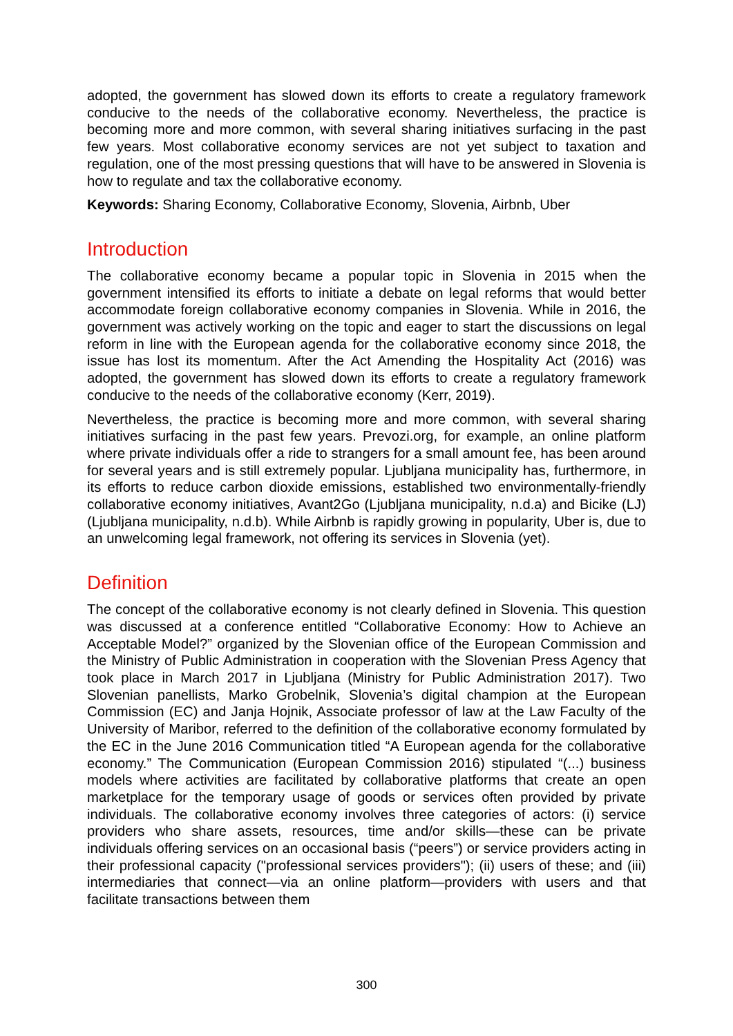adopted, the government has slowed down its efforts to create a regulatory framework conducive to the needs of the collaborative economy. Nevertheless, the practice is becoming more and more common, with several sharing initiatives surfacing in the past few years. Most collaborative economy services are not yet subject to taxation and regulation, one of the most pressing questions that will have to be answered in Slovenia is how to regulate and tax the collaborative economy.
Keywords: Sharing Economy, Collaborative Economy, Slovenia, Airbnb, Uber
Introduction
The collaborative economy became a popular topic in Slovenia in 2015 when the government intensified its efforts to initiate a debate on legal reforms that would better accommodate foreign collaborative economy companies in Slovenia. While in 2016, the government was actively working on the topic and eager to start the discussions on legal reform in line with the European agenda for the collaborative economy since 2018, the issue has lost its momentum. After the Act Amending the Hospitality Act (2016) was adopted, the government has slowed down its efforts to create a regulatory framework conducive to the needs of the collaborative economy (Kerr, 2019).
Nevertheless, the practice is becoming more and more common, with several sharing initiatives surfacing in the past few years. Prevozi.org, for example, an online platform where private individuals offer a ride to strangers for a small amount fee, has been around for several years and is still extremely popular. Ljubljana municipality has, furthermore, in its efforts to reduce carbon dioxide emissions, established two environmentally-friendly collaborative economy initiatives, Avant2Go (Ljubljana municipality, n.d.a) and Bicike (LJ) (Ljubljana municipality, n.d.b). While Airbnb is rapidly growing in popularity, Uber is, due to an unwelcoming legal framework, not offering its services in Slovenia (yet).
Definition
The concept of the collaborative economy is not clearly defined in Slovenia. This question was discussed at a conference entitled “Collaborative Economy: How to Achieve an Acceptable Model?” organized by the Slovenian office of the European Commission and the Ministry of Public Administration in cooperation with the Slovenian Press Agency that took place in March 2017 in Ljubljana (Ministry for Public Administration 2017). Two Slovenian panellists, Marko Grobelnik, Slovenia’s digital champion at the European Commission (EC) and Janja Hojnik, Associate professor of law at the Law Faculty of the University of Maribor, referred to the definition of the collaborative economy formulated by the EC in the June 2016 Communication titled “A European agenda for the collaborative economy.” The Communication (European Commission 2016) stipulated “(...) business models where activities are facilitated by collaborative platforms that create an open marketplace for the temporary usage of goods or services often provided by private individuals. The collaborative economy involves three categories of actors: (i) service providers who share assets, resources, time and/or skills—these can be private individuals offering services on an occasional basis (“peers”) or service providers acting in their professional capacity ("professional services providers"); (ii) users of these; and (iii) intermediaries that connect—via an online platform—providers with users and that facilitate transactions between them
300